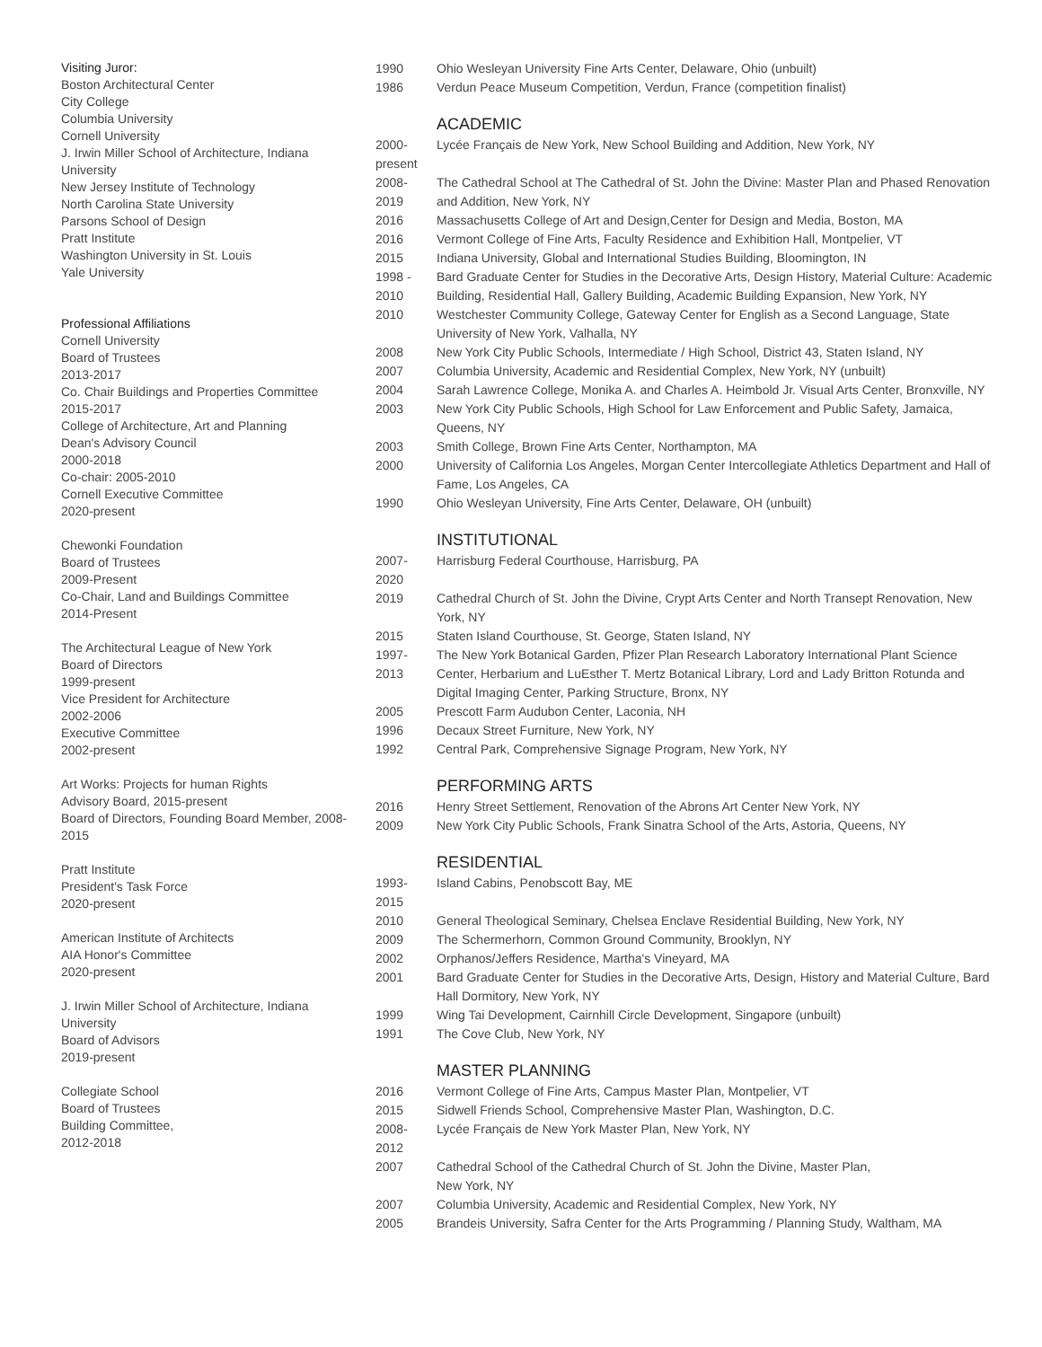Visiting Juror:
Boston Architectural Center
City College
Columbia University
Cornell University
J. Irwin Miller School of Architecture, Indiana University
New Jersey Institute of Technology
North Carolina State University
Parsons School of Design
Pratt Institute
Washington University in St. Louis
Yale University
Professional Affiliations
Cornell University
Board of Trustees
2013-2017
Co. Chair Buildings and Properties Committee
2015-2017
College of Architecture, Art and Planning
Dean's Advisory Council
2000-2018
Co-chair: 2005-2010
Cornell Executive Committee
2020-present
Chewonki Foundation
Board of Trustees
2009-Present
Co-Chair, Land and Buildings Committee
2014-Present
The Architectural League of New York
Board of Directors
1999-present
Vice President for Architecture
2002-2006
Executive Committee
2002-present
Art Works: Projects for human Rights
Advisory Board, 2015-present
Board of Directors, Founding Board Member, 2008-2015
Pratt Institute
President's Task Force
2020-present
American Institute of Architects
AIA Honor's Committee
2020-present
J. Irwin Miller School of Architecture, Indiana University
Board of Advisors
2019-present
Collegiate School
Board of Trustees
Building Committee,
2012-2018
1990 Ohio Wesleyan University Fine Arts Center, Delaware, Ohio (unbuilt)
1986 Verdun Peace Museum Competition, Verdun, France (competition finalist)
ACADEMIC
2000-
present
Lycée Français de New York, New School Building and Addition, New York, NY
2008-
2019
The Cathedral School at The Cathedral of St. John the Divine: Master Plan and Phased Renovation and Addition, New York, NY
2016 Massachusetts College of Art and Design,Center for Design and Media, Boston, MA
2016 Vermont College of Fine Arts, Faculty Residence and Exhibition Hall, Montpelier, VT
2015 Indiana University, Global and International Studies Building, Bloomington, IN
1998 -
2010
Bard Graduate Center for Studies in the Decorative Arts, Design History, Material Culture: Academic Building, Residential Hall, Gallery Building, Academic Building Expansion, New York, NY
2010 Westchester Community College, Gateway Center for English as a Second Language, State University of New York, Valhalla, NY
2008 New York City Public Schools, Intermediate / High School, District 43, Staten Island, NY
2007 Columbia University, Academic and Residential Complex, New York, NY (unbuilt)
2004 Sarah Lawrence College, Monika A. and Charles A. Heimbold Jr. Visual Arts Center, Bronxville, NY
2003 New York City Public Schools, High School for Law Enforcement and Public Safety, Jamaica, Queens, NY
2003 Smith College, Brown Fine Arts Center, Northampton, MA
2000 University of California Los Angeles, Morgan Center Intercollegiate Athletics Department and Hall of Fame, Los Angeles, CA
1990 Ohio Wesleyan University, Fine Arts Center, Delaware, OH (unbuilt)
INSTITUTIONAL
2007-
2020
Harrisburg Federal Courthouse, Harrisburg, PA
2019 Cathedral Church of St. John the Divine, Crypt Arts Center and North Transept Renovation, New York, NY
2015 Staten Island Courthouse, St. George, Staten Island, NY
1997-
2013
The New York Botanical Garden, Pfizer Plan Research Laboratory International Plant Science Center, Herbarium and LuEsther T. Mertz Botanical Library, Lord and Lady Britton Rotunda and Digital Imaging Center, Parking Structure, Bronx, NY
2005 Prescott Farm Audubon Center, Laconia, NH
1996 Decaux Street Furniture, New York, NY
1992 Central Park, Comprehensive Signage Program, New York, NY
PERFORMING ARTS
2016 Henry Street Settlement, Renovation of the Abrons Art Center New York, NY
2009 New York City Public Schools, Frank Sinatra School of the Arts, Astoria, Queens, NY
RESIDENTIAL
1993-
2015
Island Cabins, Penobscott Bay, ME
2010 General Theological Seminary, Chelsea Enclave Residential Building, New York, NY
2009 The Schermerhorn, Common Ground Community, Brooklyn, NY
2002 Orphanos/Jeffers Residence, Martha's Vineyard, MA
2001 Bard Graduate Center for Studies in the Decorative Arts, Design, History and Material Culture, Bard Hall Dormitory, New York, NY
1999 Wing Tai Development, Cairnhill Circle Development, Singapore (unbuilt)
1991 The Cove Club, New York, NY
MASTER PLANNING
2016 Vermont College of Fine Arts, Campus Master Plan, Montpelier, VT
2015 Sidwell Friends School, Comprehensive Master Plan, Washington, D.C.
2008-
2012
Lycée Français de New York Master Plan, New York, NY
2007 Cathedral School of the Cathedral Church of St. John the Divine, Master Plan,
New York, NY
2007 Columbia University, Academic and Residential Complex, New York, NY
2005 Brandeis University, Safra Center for the Arts Programming / Planning Study, Waltham, MA